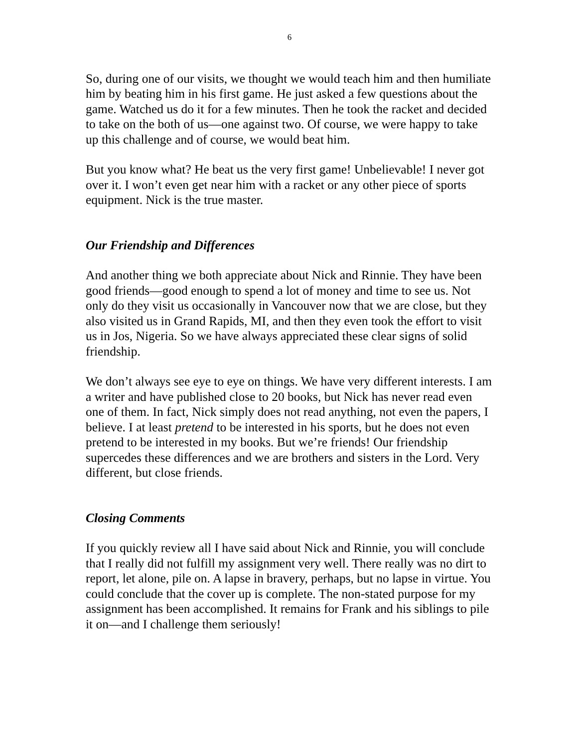6
So, during one of our visits, we thought we would teach him and then humiliate him by beating him in his first game. He just asked a few questions about the game. Watched us do it for a few minutes. Then he took the racket and decided to take on the both of us—one against two. Of course, we were happy to take up this challenge and of course, we would beat him.
But you know what? He beat us the very first game! Unbelievable! I never got over it. I won’t even get near him with a racket or any other piece of sports equipment. Nick is the true master.
Our Friendship and Differences
And another thing we both appreciate about Nick and Rinnie. They have been good friends—good enough to spend a lot of money and time to see us. Not only do they visit us occasionally in Vancouver now that we are close, but they also visited us in Grand Rapids, MI, and then they even took the effort to visit us in Jos, Nigeria. So we have always appreciated these clear signs of solid friendship.
We don’t always see eye to eye on things. We have very different interests. I am a writer and have published close to 20 books, but Nick has never read even one of them. In fact, Nick simply does not read anything, not even the papers, I believe. I at least pretend to be interested in his sports, but he does not even pretend to be interested in my books. But we’re friends! Our friendship supercedes these differences and we are brothers and sisters in the Lord. Very different, but close friends.
Closing Comments
If you quickly review all I have said about Nick and Rinnie, you will conclude that I really did not fulfill my assignment very well. There really was no dirt to report, let alone, pile on. A lapse in bravery, perhaps, but no lapse in virtue. You could conclude that the cover up is complete. The non-stated purpose for my assignment has been accomplished. It remains for Frank and his siblings to pile it on—and I challenge them seriously!